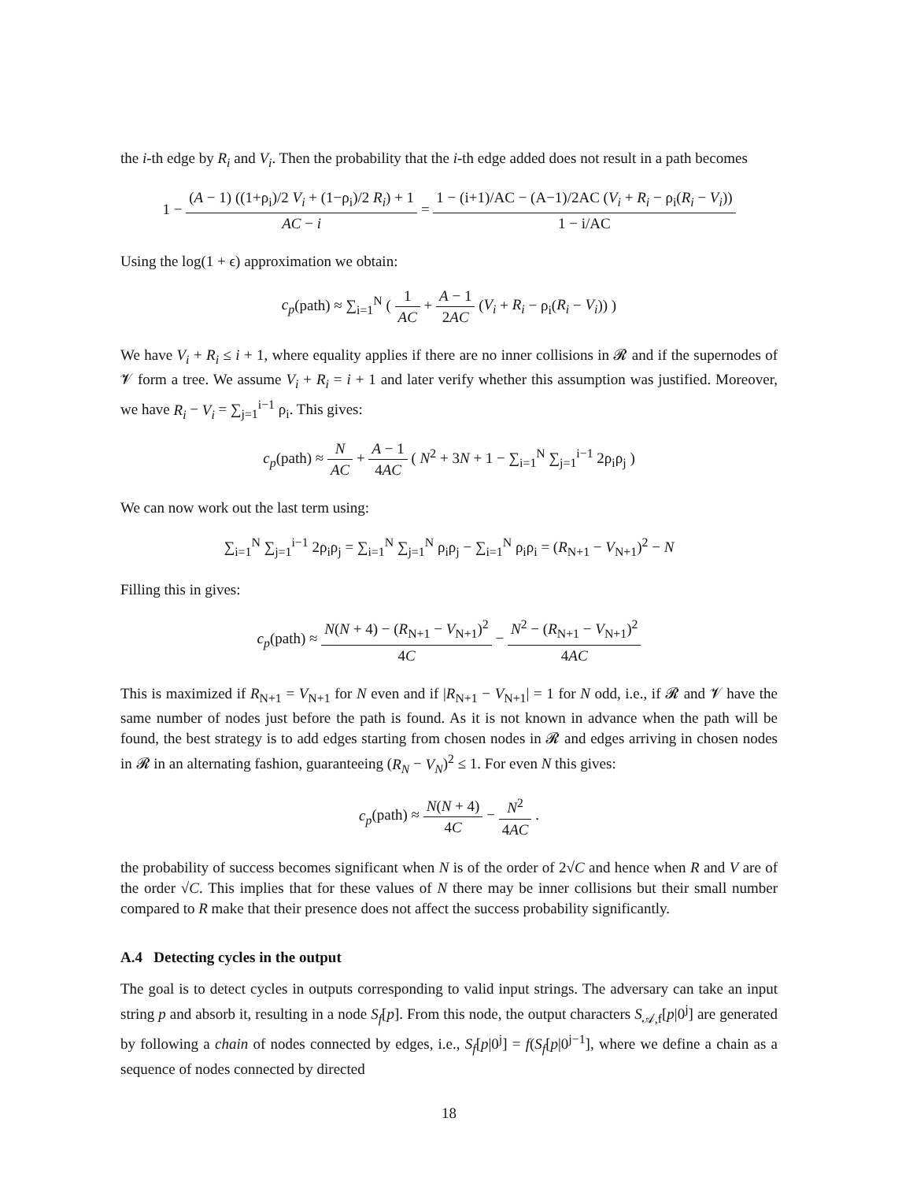the i-th edge by R<sub>i</sub> and V<sub>i</sub>. Then the probability that the i-th edge added does not result in a path becomes
1 − (A − 1) ((1+ρ<sub>i</sub>)/2 V<sub>i</sub> + (1−ρ<sub>i</sub>)/2 R<sub>i</sub>) + 1 AC − i = 1 − (i+1)/AC − (A−1)/2AC (V<sub>i</sub> + R<sub>i</sub> − ρ<sub>i</sub>(R<sub>i</sub> − V<sub>i</sub>)) 1 − i/AC
Using the log(1 + ϵ) approximation we obtain:
c<sub>p</sub>(path) ≈ ∑<sub>i=1</sub><sup>N</sup> ( 1 AC + A − 1 2AC (V<sub>i</sub> + R<sub>i</sub> − ρ<sub>i</sub>(R<sub>i</sub> − V<sub>i</sub>)) )
We have V<sub>i</sub> + R<sub>i</sub> ≤ i + 1, where equality applies if there are no inner collisions in 𝓡 and if the supernodes of 𝓥 form a tree. We assume V<sub>i</sub> + R<sub>i</sub> = i + 1 and later verify whether this assumption was justified. Moreover, we have R<sub>i</sub> − V<sub>i</sub> = ∑<sub>j=1</sub><sup>i−1</sup> ρ<sub>i</sub>. This gives:
c<sub>p</sub>(path) ≈ N AC + A − 1 4AC ( N<sup>2</sup> + 3N + 1 − ∑<sub>i=1</sub><sup>N</sup> ∑<sub>j=1</sub><sup>i−1</sup> 2ρ<sub>i</sub>ρ<sub>j</sub> )
We can now work out the last term using:
∑<sub>i=1</sub><sup>N</sup> ∑<sub>j=1</sub><sup>i−1</sup> 2ρ<sub>i</sub>ρ<sub>j</sub> = ∑<sub>i=1</sub><sup>N</sup> ∑<sub>j=1</sub><sup>N</sup> ρ<sub>i</sub>ρ<sub>j</sub> − ∑<sub>i=1</sub><sup>N</sup> ρ<sub>i</sub>ρ<sub>i</sub> = (R<sub>N+1</sub> − V<sub>N+1</sub>)<sup>2</sup> − N
Filling this in gives:
c<sub>p</sub>(path) ≈ N(N + 4) − (R<sub>N+1</sub> − V<sub>N+1</sub>)<sup>2</sup> 4C − N<sup>2</sup> − (R<sub>N+1</sub> − V<sub>N+1</sub>)<sup>2</sup> 4AC
This is maximized if R<sub>N+1</sub> = V<sub>N+1</sub> for N even and if |R<sub>N+1</sub> − V<sub>N+1</sub>| = 1 for N odd, i.e., if 𝓡 and 𝓥 have the same number of nodes just before the path is found. As it is not known in advance when the path will be found, the best strategy is to add edges starting from chosen nodes in 𝓡 and edges arriving in chosen nodes in 𝓡 in an alternating fashion, guaranteeing (R<sub>N</sub> − V<sub>N</sub>)<sup>2</sup> ≤ 1. For even N this gives:
c<sub>p</sub>(path) ≈ N(N + 4) 4C − N<sup>2</sup> 4AC .
the probability of success becomes significant when N is of the order of 2√C and hence when R and V are of the order √C. This implies that for these values of N there may be inner collisions but their small number compared to R make that their presence does not affect the success probability significantly.
A.4 Detecting cycles in the output
The goal is to detect cycles in outputs corresponding to valid input strings. The adversary can take an input string p and absorb it, resulting in a node S<sub>f</sub>[p]. From this node, the output characters S<sub>𝒜,f</sub>[p|0<sup>j</sup>] are generated by following a chain of nodes connected by edges, i.e., S<sub>f</sub>[p|0<sup>j</sup>] = f(S<sub>f</sub>[p|0<sup>j−1</sup>], where we define a chain as a sequence of nodes connected by directed
18